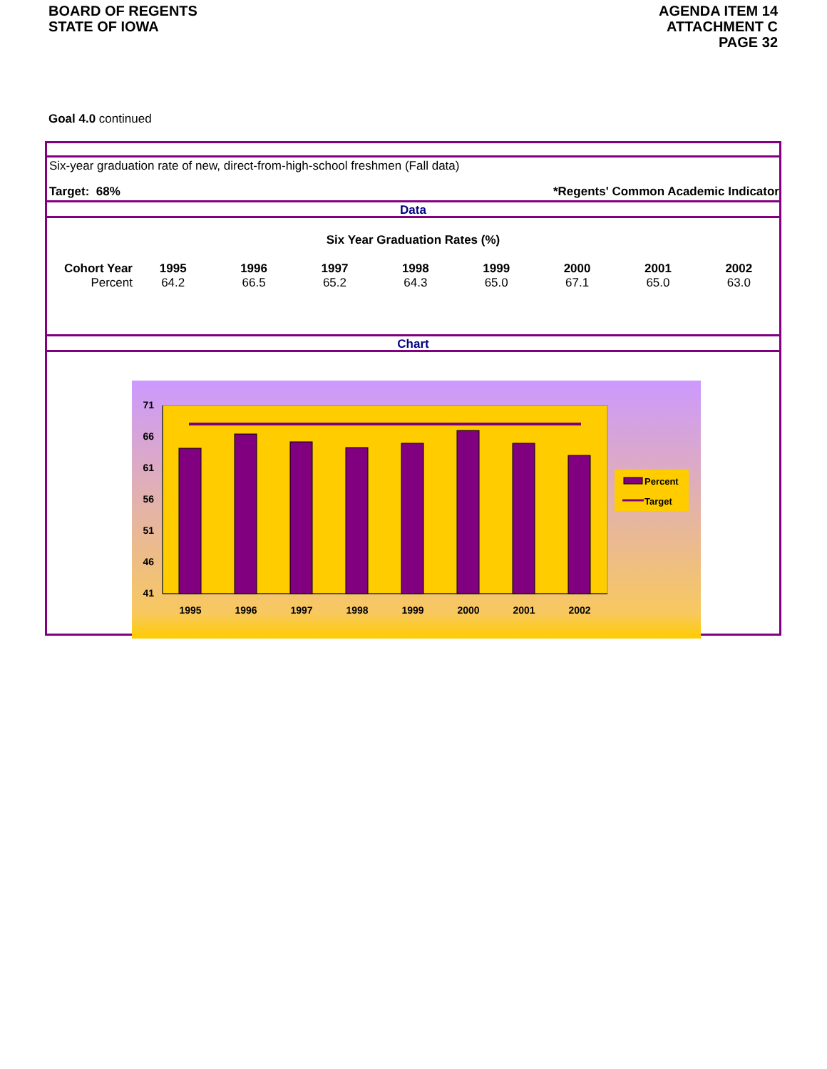BOARD OF REGENTS
STATE OF IOWA
AGENDA ITEM 14
ATTACHMENT C
PAGE 32
Goal 4.0 continued
Six-year graduation rate of new, direct-from-high-school freshmen (Fall data)
Target: 68% *Regents' Common Academic Indicator
Data
Six Year Graduation Rates (%)
| Cohort Year | 1995 | 1996 | 1997 | 1998 | 1999 | 2000 | 2001 | 2002 |
| Percent | 64.2 | 66.5 | 65.2 | 64.3 | 65.0 | 67.1 | 65.0 | 63.0 |
Chart
71
66
61
56
51
46
41
1995
1996
1997
1998
1999
2000
2001
2002
Percent
Target